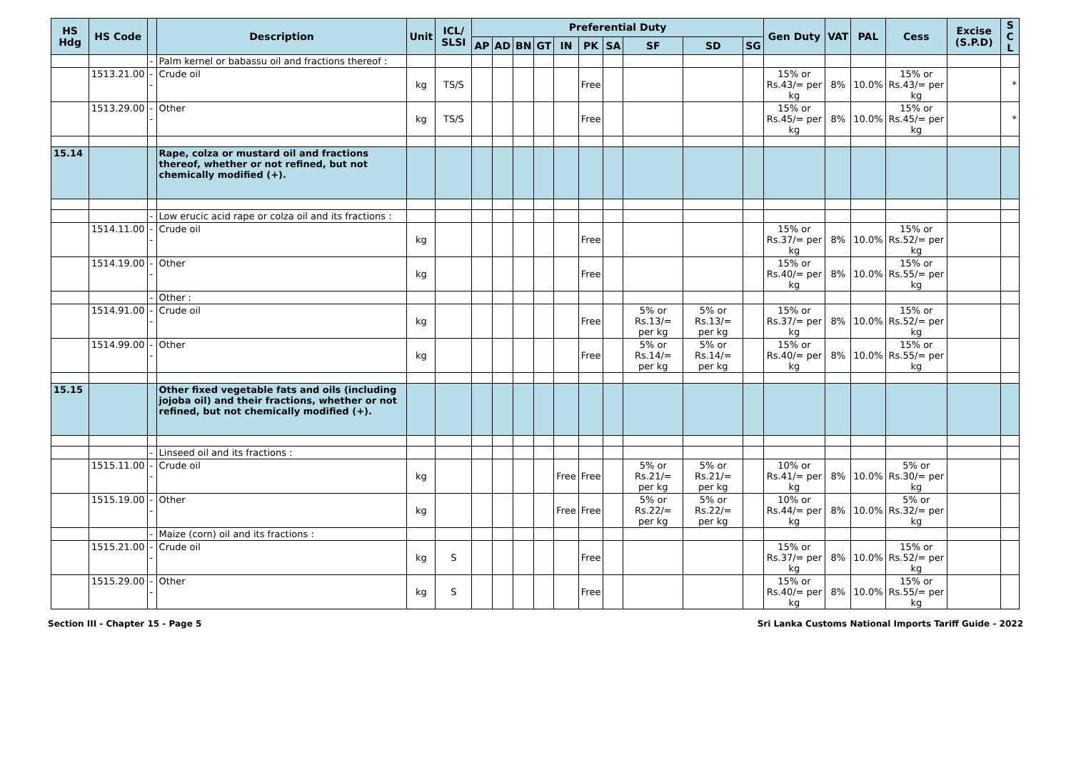| HS Hdg | HS Code | | Description | Unit | ICL/ SLSI | Preferential Duty | | | | | | | | | | Gen Duty | VAT | PAL | Cess | Excise (S.P.D) | S C L |
| --- | --- | --- | --- | --- | --- | --- | --- | --- | --- | --- | --- | --- | --- | --- | --- | --- | --- | --- | --- | --- | --- |
| | | | | | | AP | AD | BN | GT | IN | PK | SA | SF | SD | SG | | | | | | |
| | | - | Palm kernel or babassu oil and fractions thereof : | | | | | | | | | | | | | | | | | | |
| | 1513.21.00 | -- | Crude oil | kg | TS/S | | | | | | Free | | | | | 15% or Rs.43/= per kg | 8% | 10.0% | 15% or Rs.43/= per kg | | * |
| | 1513.29.00 | -- | Other | kg | TS/S | | | | | | Free | | | | | 15% or Rs.45/= per kg | 8% | 10.0% | 15% or Rs.45/= per kg | | * |
| 15.14 | | | Rape, colza or mustard oil and fractions thereof, whether or not refined, but not chemically modified (+). | | | | | | | | | | | | | | | | | | |
| | | - | Low erucic acid rape or colza oil and its fractions : | | | | | | | | | | | | | | | | | | |
| | 1514.11.00 | -- | Crude oil | kg | | | | | | | Free | | | | | 15% or Rs.37/= per kg | 8% | 10.0% | 15% or Rs.52/= per kg | | |
| | 1514.19.00 | -- | Other | kg | | | | | | | Free | | | | | 15% or Rs.40/= per kg | 8% | 10.0% | 15% or Rs.55/= per kg | | |
| | | - | Other : | | | | | | | | | | | | | | | | | | |
| | 1514.91.00 | -- | Crude oil | kg | | | | | | | Free | | 5% or Rs.13/= per kg | 5% or Rs.13/= per kg | | 15% or Rs.37/= per kg | 8% | 10.0% | 15% or Rs.52/= per kg | | |
| | 1514.99.00 | -- | Other | kg | | | | | | | Free | | 5% or Rs.14/= per kg | 5% or Rs.14/= per kg | | 15% or Rs.40/= per kg | 8% | 10.0% | 15% or Rs.55/= per kg | | |
| 15.15 | | | Other fixed vegetable fats and oils (including jojoba oil) and their fractions, whether or not refined, but not chemically modified (+). | | | | | | | | | | | | | | | | | | |
| | | - | Linseed oil and its fractions : | | | | | | | | | | | | | | | | | | |
| | 1515.11.00 | -- | Crude oil | kg | | | | | | Free | Free | | 5% or Rs.21/= per kg | 5% or Rs.21/= per kg | | 10% or Rs.41/= per kg | 8% | 10.0% | 5% or Rs.30/= per kg | | |
| | 1515.19.00 | -- | Other | kg | | | | | | Free | Free | | 5% or Rs.22/= per kg | 5% or Rs.22/= per kg | | 10% or Rs.44/= per kg | 8% | 10.0% | 5% or Rs.32/= per kg | | |
| | | - | Maize (corn) oil and its fractions : | | | | | | | | | | | | | | | | | | |
| | 1515.21.00 | -- | Crude oil | kg | S | | | | | | Free | | | | | 15% or Rs.37/= per kg | 8% | 10.0% | 15% or Rs.52/= per kg | | |
| | 1515.29.00 | -- | Other | kg | S | | | | | | Free | | | | | 15% or Rs.40/= per kg | 8% | 10.0% | 15% or Rs.55/= per kg | | |
Section III - Chapter 15 - Page 5 Sri Lanka Customs National Imports Tariff Guide - 2022